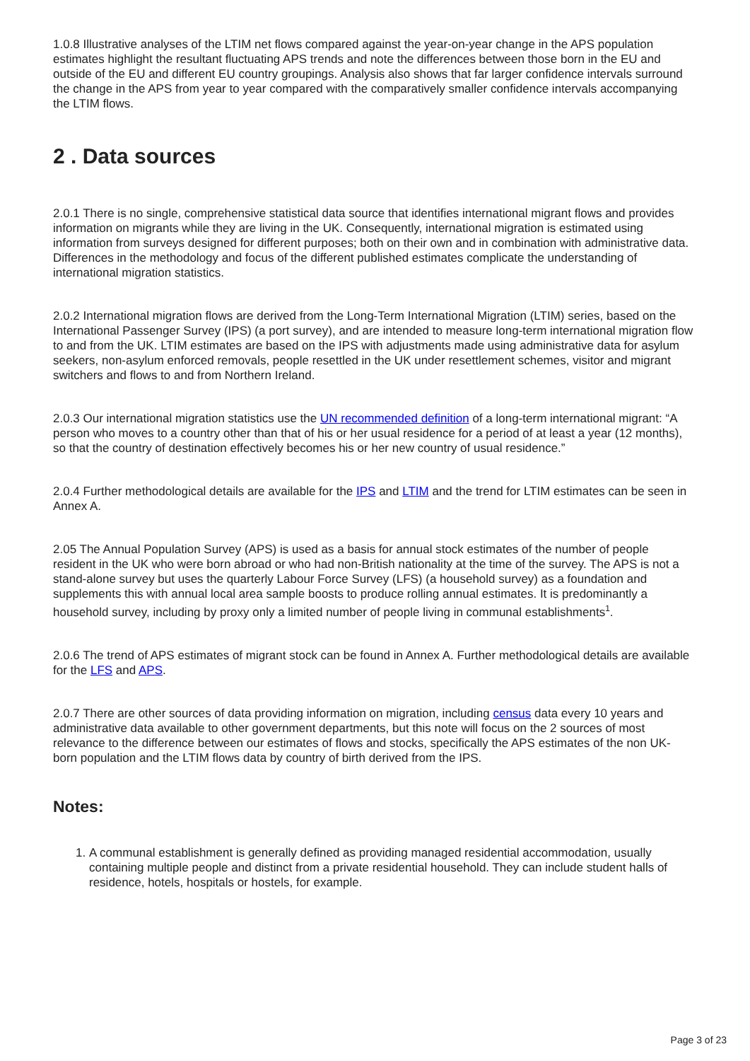1.0.8 Illustrative analyses of the LTIM net flows compared against the year-on-year change in the APS population estimates highlight the resultant fluctuating APS trends and note the differences between those born in the EU and outside of the EU and different EU country groupings. Analysis also shows that far larger confidence intervals surround the change in the APS from year to year compared with the comparatively smaller confidence intervals accompanying the LTIM flows.
2 . Data sources
2.0.1 There is no single, comprehensive statistical data source that identifies international migrant flows and provides information on migrants while they are living in the UK. Consequently, international migration is estimated using information from surveys designed for different purposes; both on their own and in combination with administrative data. Differences in the methodology and focus of the different published estimates complicate the understanding of international migration statistics.
2.0.2 International migration flows are derived from the Long-Term International Migration (LTIM) series, based on the International Passenger Survey (IPS) (a port survey), and are intended to measure long-term international migration flow to and from the UK. LTIM estimates are based on the IPS with adjustments made using administrative data for asylum seekers, non-asylum enforced removals, people resettled in the UK under resettlement schemes, visitor and migrant switchers and flows to and from Northern Ireland.
2.0.3 Our international migration statistics use the UN recommended definition of a long-term international migrant: “A person who moves to a country other than that of his or her usual residence for a period of at least a year (12 months), so that the country of destination effectively becomes his or her new country of usual residence.”
2.0.4 Further methodological details are available for the IPS and LTIM and the trend for LTIM estimates can be seen in Annex A.
2.05 The Annual Population Survey (APS) is used as a basis for annual stock estimates of the number of people resident in the UK who were born abroad or who had non-British nationality at the time of the survey. The APS is not a stand-alone survey but uses the quarterly Labour Force Survey (LFS) (a household survey) as a foundation and supplements this with annual local area sample boosts to produce rolling annual estimates. It is predominantly a household survey, including by proxy only a limited number of people living in communal establishments<sup>1</sup>.
2.0.6 The trend of APS estimates of migrant stock can be found in Annex A. Further methodological details are available for the LFS and APS.
2.0.7 There are other sources of data providing information on migration, including census data every 10 years and administrative data available to other government departments, but this note will focus on the 2 sources of most relevance to the difference between our estimates of flows and stocks, specifically the APS estimates of the non UK-born population and the LTIM flows data by country of birth derived from the IPS.
Notes:
1. A communal establishment is generally defined as providing managed residential accommodation, usually containing multiple people and distinct from a private residential household. They can include student halls of residence, hotels, hospitals or hostels, for example.
Page 3 of 23